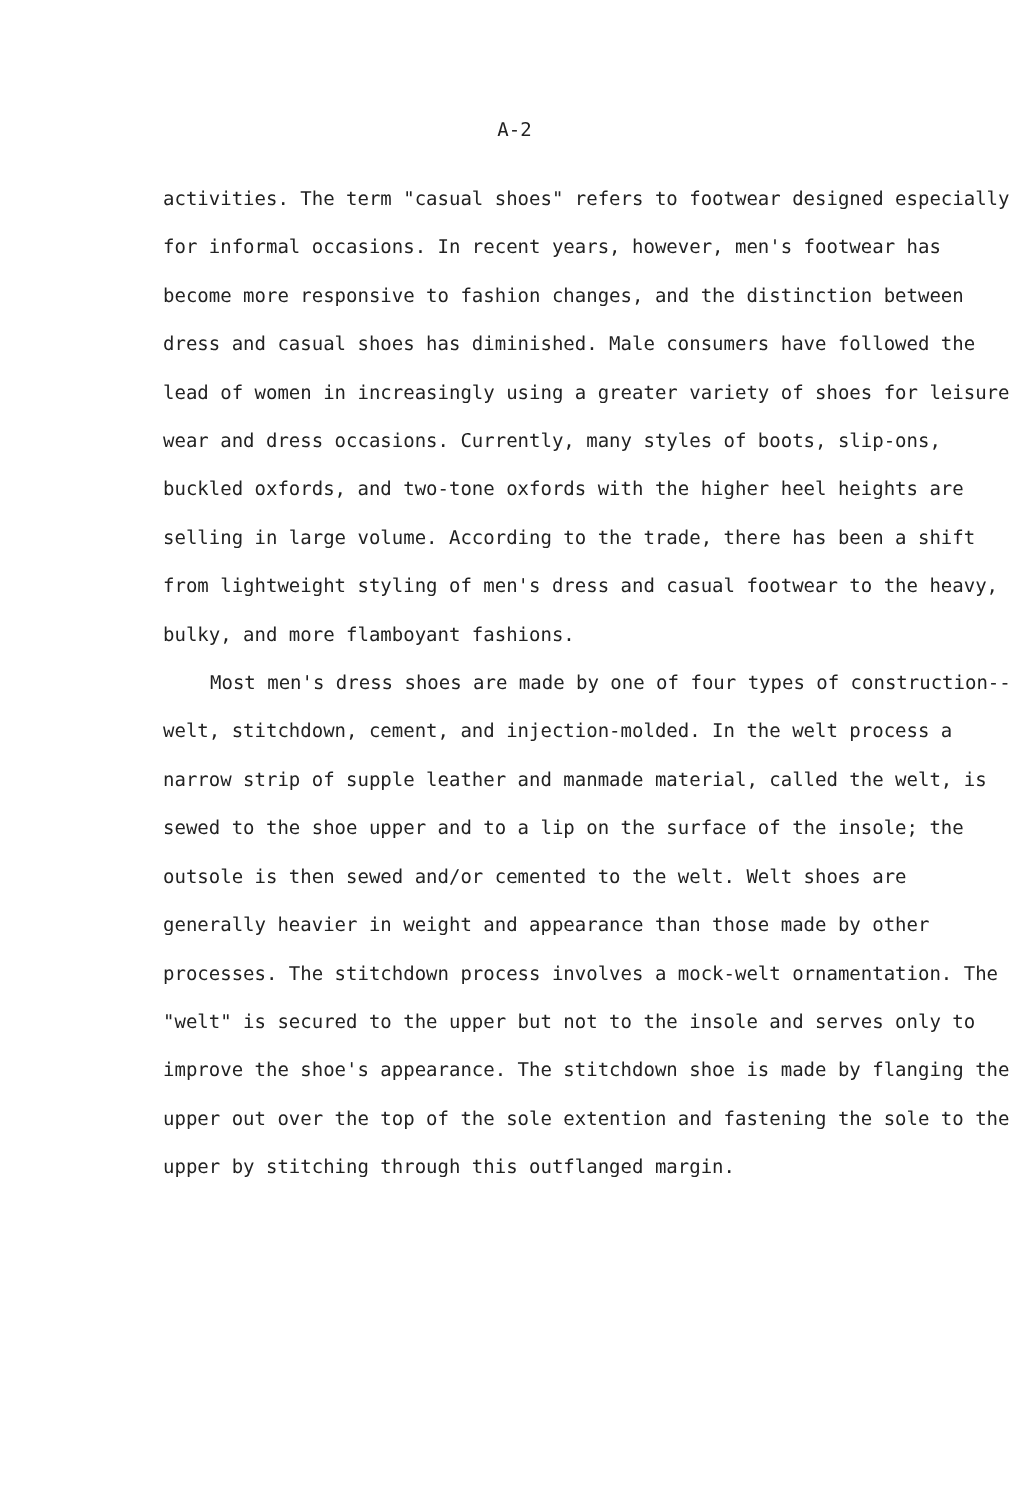A-2
activities. The term "casual shoes" refers to footwear designed especially for informal occasions. In recent years, however, men's footwear has become more responsive to fashion changes, and the distinction between dress and casual shoes has diminished. Male consumers have followed the lead of women in increasingly using a greater variety of shoes for leisure wear and dress occasions. Currently, many styles of boots, slip-ons, buckled oxfords, and two-tone oxfords with the higher heel heights are selling in large volume. According to the trade, there has been a shift from lightweight styling of men's dress and casual footwear to the heavy, bulky, and more flamboyant fashions.
Most men's dress shoes are made by one of four types of construction--welt, stitchdown, cement, and injection-molded. In the welt process a narrow strip of supple leather and manmade material, called the welt, is sewed to the shoe upper and to a lip on the surface of the insole; the outsole is then sewed and/or cemented to the welt. Welt shoes are generally heavier in weight and appearance than those made by other processes. The stitchdown process involves a mock-welt ornamentation. The "welt" is secured to the upper but not to the insole and serves only to improve the shoe's appearance. The stitchdown shoe is made by flanging the upper out over the top of the sole extention and fastening the sole to the upper by stitching through this outflanged margin.